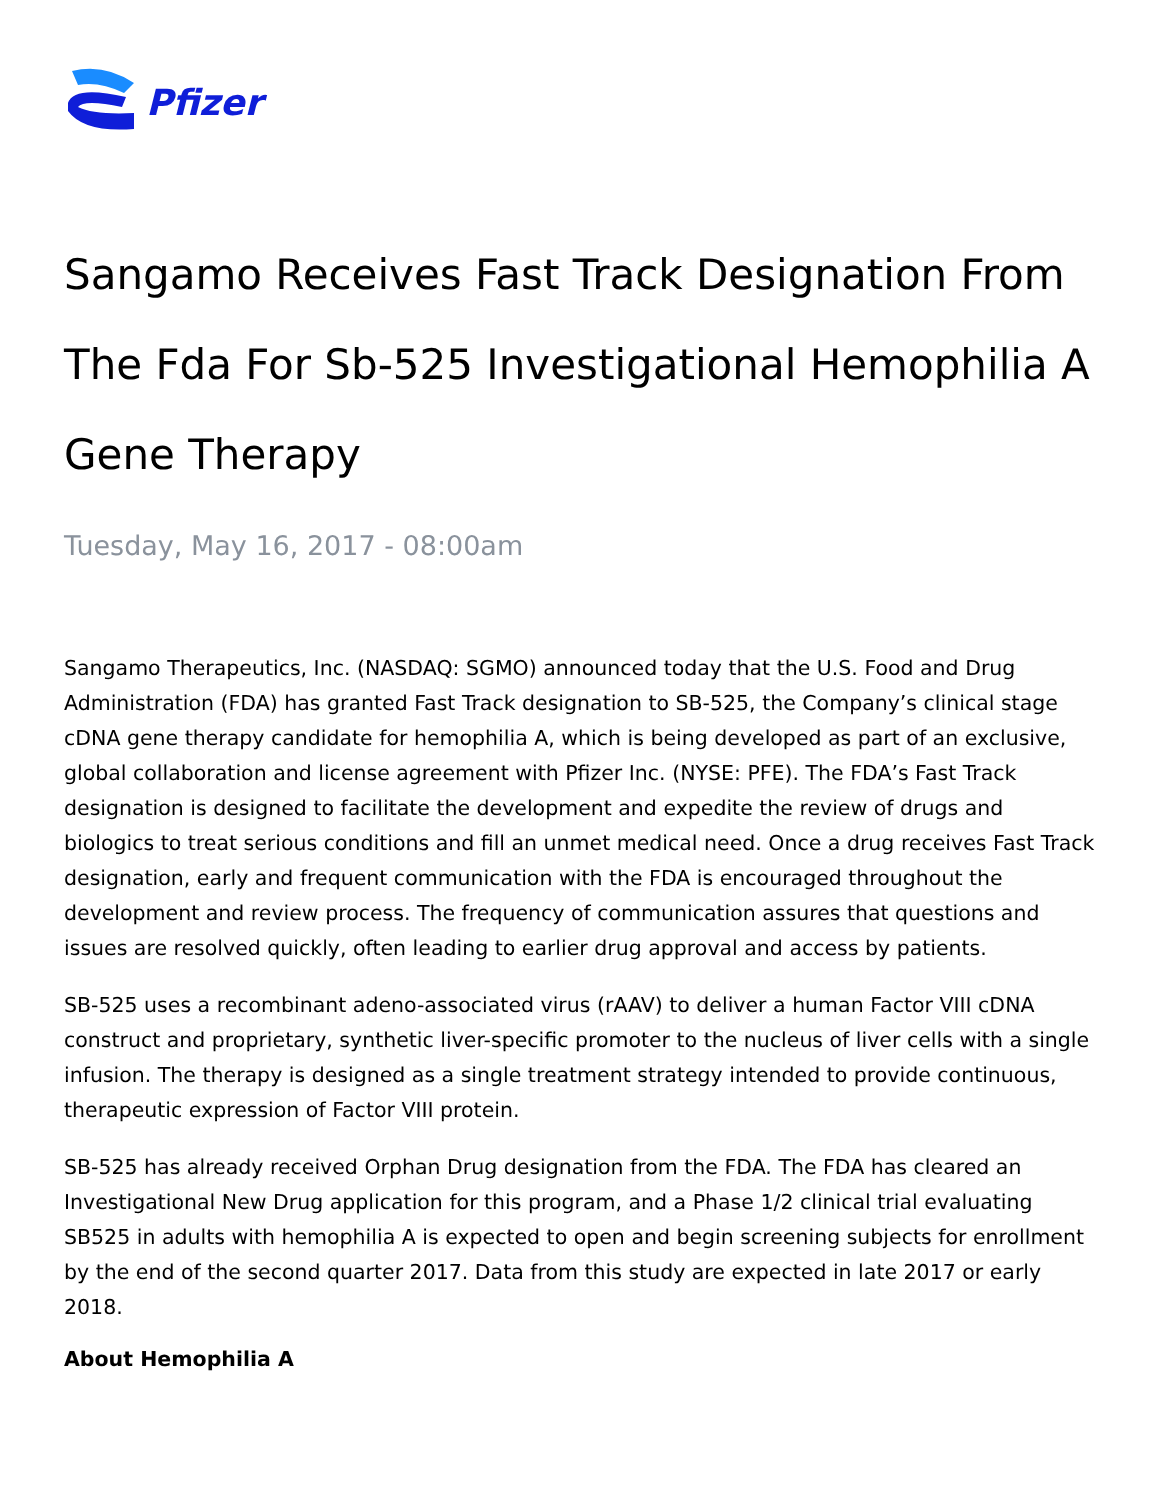Pfizer
Sangamo Receives Fast Track Designation From The Fda For Sb-525 Investigational Hemophilia A Gene Therapy
Tuesday, May 16, 2017 - 08:00am
Sangamo Therapeutics, Inc. (NASDAQ: SGMO) announced today that the U.S. Food and Drug Administration (FDA) has granted Fast Track designation to SB-525, the Company’s clinical stage cDNA gene therapy candidate for hemophilia A, which is being developed as part of an exclusive, global collaboration and license agreement with Pfizer Inc. (NYSE: PFE). The FDA’s Fast Track designation is designed to facilitate the development and expedite the review of drugs and biologics to treat serious conditions and fill an unmet medical need. Once a drug receives Fast Track designation, early and frequent communication with the FDA is encouraged throughout the development and review process. The frequency of communication assures that questions and issues are resolved quickly, often leading to earlier drug approval and access by patients.
SB-525 uses a recombinant adeno-associated virus (rAAV) to deliver a human Factor VIII cDNA construct and proprietary, synthetic liver-specific promoter to the nucleus of liver cells with a single infusion. The therapy is designed as a single treatment strategy intended to provide continuous, therapeutic expression of Factor VIII protein.
SB-525 has already received Orphan Drug designation from the FDA. The FDA has cleared an Investigational New Drug application for this program, and a Phase 1/2 clinical trial evaluating SB525 in adults with hemophilia A is expected to open and begin screening subjects for enrollment by the end of the second quarter 2017. Data from this study are expected in late 2017 or early 2018.
About Hemophilia A